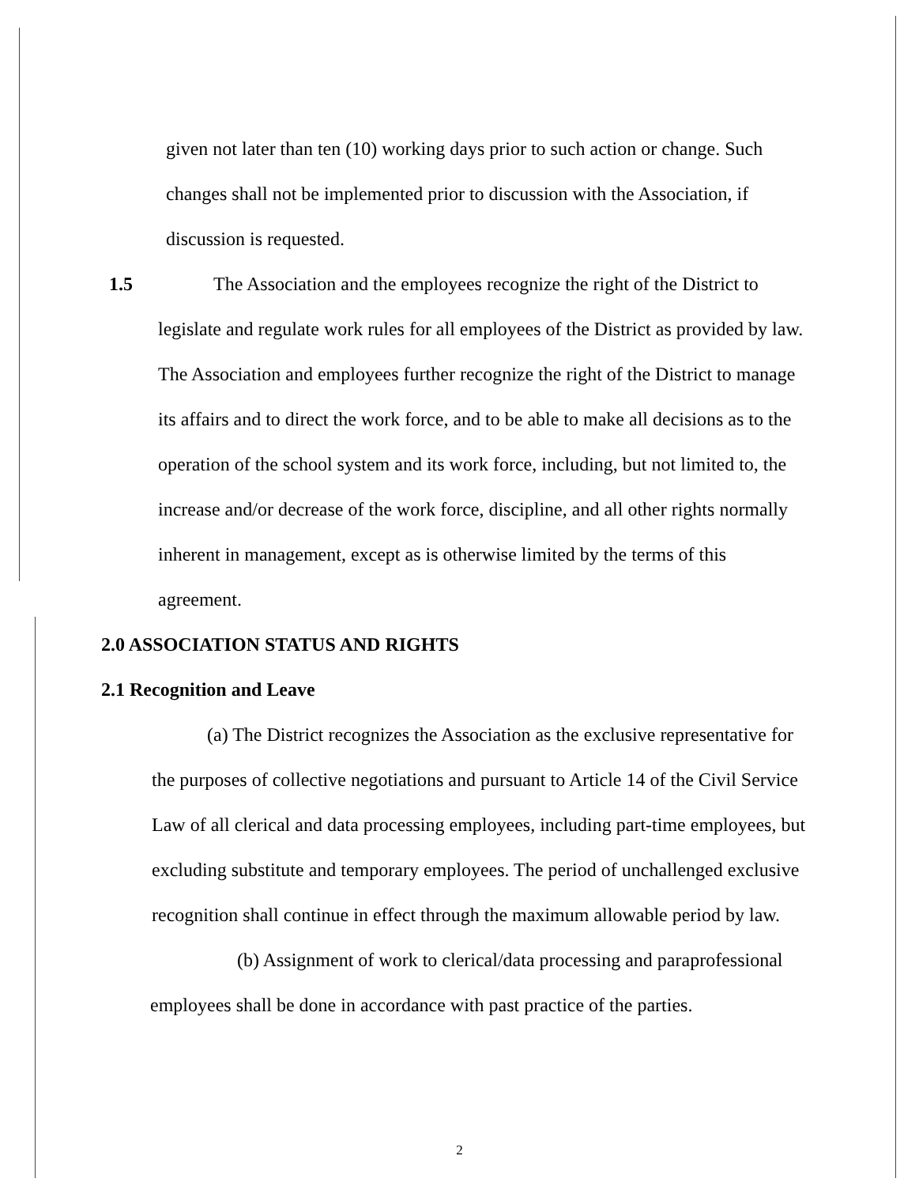given not later than ten (10) working days prior to such action or change. Such changes shall not be implemented prior to discussion with the Association, if discussion is requested.
1.5 The Association and the employees recognize the right of the District to legislate and regulate work rules for all employees of the District as provided by law. The Association and employees further recognize the right of the District to manage its affairs and to direct the work force, and to be able to make all decisions as to the operation of the school system and its work force, including, but not limited to, the increase and/or decrease of the work force, discipline, and all other rights normally inherent in management, except as is otherwise limited by the terms of this agreement.
2.0 ASSOCIATION STATUS AND RIGHTS
2.1 Recognition and Leave
(a) The District recognizes the Association as the exclusive representative for the purposes of collective negotiations and pursuant to Article 14 of the Civil Service Law of all clerical and data processing employees, including part-time employees, but excluding substitute and temporary employees. The period of unchallenged exclusive recognition shall continue in effect through the maximum allowable period by law.
(b) Assignment of work to clerical/data processing and paraprofessional employees shall be done in accordance with past practice of the parties.
2